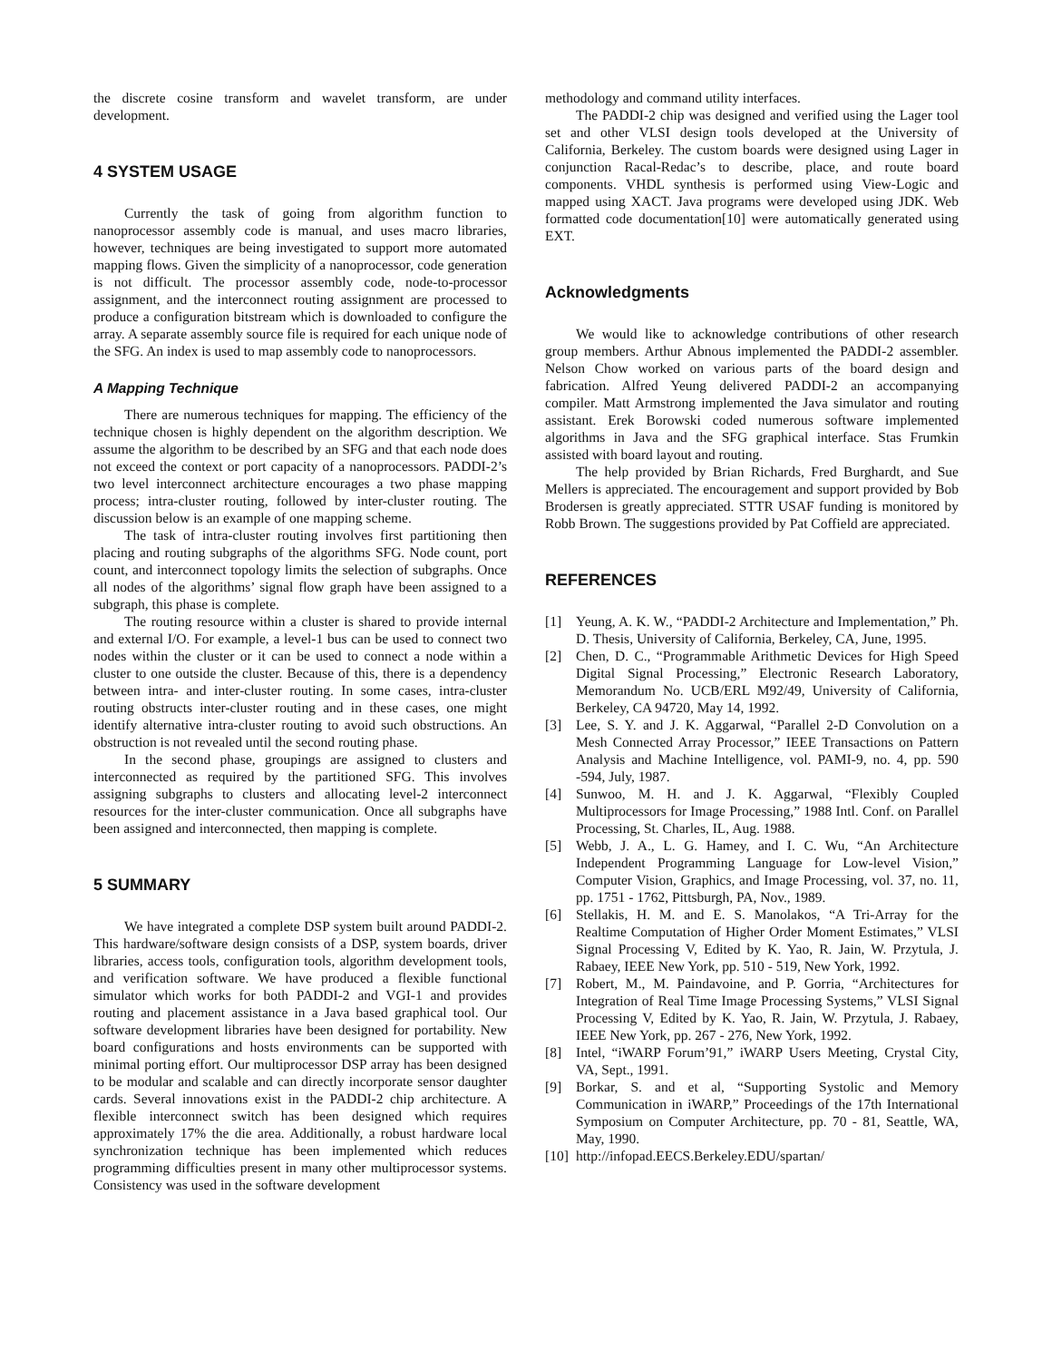the discrete cosine transform and wavelet transform, are under development.
4 SYSTEM USAGE
Currently the task of going from algorithm function to nanoprocessor assembly code is manual, and uses macro libraries, however, techniques are being investigated to support more automated mapping flows. Given the simplicity of a nanoprocessor, code generation is not difficult. The processor assembly code, node-to-processor assignment, and the interconnect routing assignment are processed to produce a configuration bitstream which is downloaded to configure the array. A separate assembly source file is required for each unique node of the SFG. An index is used to map assembly code to nanoprocessors.
A Mapping Technique
There are numerous techniques for mapping. The efficiency of the technique chosen is highly dependent on the algorithm description. We assume the algorithm to be described by an SFG and that each node does not exceed the context or port capacity of a nanoprocessors. PADDI-2’s two level interconnect architecture encourages a two phase mapping process; intra-cluster routing, followed by inter-cluster routing. The discussion below is an example of one mapping scheme.
The task of intra-cluster routing involves first partitioning then placing and routing subgraphs of the algorithms SFG. Node count, port count, and interconnect topology limits the selection of subgraphs. Once all nodes of the algorithms’ signal flow graph have been assigned to a subgraph, this phase is complete.
The routing resource within a cluster is shared to provide internal and external I/O. For example, a level-1 bus can be used to connect two nodes within the cluster or it can be used to connect a node within a cluster to one outside the cluster. Because of this, there is a dependency between intra- and inter-cluster routing. In some cases, intra-cluster routing obstructs inter-cluster routing and in these cases, one might identify alternative intra-cluster routing to avoid such obstructions. An obstruction is not revealed until the second routing phase.
In the second phase, groupings are assigned to clusters and interconnected as required by the partitioned SFG. This involves assigning subgraphs to clusters and allocating level-2 interconnect resources for the inter-cluster communication. Once all subgraphs have been assigned and interconnected, then mapping is complete.
5 SUMMARY
We have integrated a complete DSP system built around PADDI-2. This hardware/software design consists of a DSP, system boards, driver libraries, access tools, configuration tools, algorithm development tools, and verification software. We have produced a flexible functional simulator which works for both PADDI-2 and VGI-1 and provides routing and placement assistance in a Java based graphical tool. Our software development libraries have been designed for portability. New board configurations and hosts environments can be supported with minimal porting effort. Our multiprocessor DSP array has been designed to be modular and scalable and can directly incorporate sensor daughter cards. Several innovations exist in the PADDI-2 chip architecture. A flexible interconnect switch has been designed which requires approximately 17% the die area. Additionally, a robust hardware local synchronization technique has been implemented which reduces programming difficulties present in many other multiprocessor systems. Consistency was used in the software development
methodology and command utility interfaces.
The PADDI-2 chip was designed and verified using the Lager tool set and other VLSI design tools developed at the University of California, Berkeley. The custom boards were designed using Lager in conjunction Racal-Redac’s to describe, place, and route board components. VHDL synthesis is performed using View-Logic and mapped using XACT. Java programs were developed using JDK. Web formatted code documentation[10] were automatically generated using EXT.
Acknowledgments
We would like to acknowledge contributions of other research group members. Arthur Abnous implemented the PADDI-2 assembler. Nelson Chow worked on various parts of the board design and fabrication. Alfred Yeung delivered PADDI-2 an accompanying compiler. Matt Armstrong implemented the Java simulator and routing assistant. Erek Borowski coded numerous software implemented algorithms in Java and the SFG graphical interface. Stas Frumkin assisted with board layout and routing.
The help provided by Brian Richards, Fred Burghardt, and Sue Mellers is appreciated. The encouragement and support provided by Bob Brodersen is greatly appreciated. STTR USAF funding is monitored by Robb Brown. The suggestions provided by Pat Coffield are appreciated.
REFERENCES
[1] Yeung, A. K. W., “PADDI-2 Architecture and Implementation,” Ph. D. Thesis, University of California, Berkeley, CA, June, 1995.
[2] Chen, D. C., “Programmable Arithmetic Devices for High Speed Digital Signal Processing,” Electronic Research Laboratory, Memorandum No. UCB/ERL M92/49, University of California, Berkeley, CA 94720, May 14, 1992.
[3] Lee, S. Y. and J. K. Aggarwal, “Parallel 2-D Convolution on a Mesh Connected Array Processor,” IEEE Transactions on Pattern Analysis and Machine Intelligence, vol. PAMI-9, no. 4, pp. 590 -594, July, 1987.
[4] Sunwoo, M. H. and J. K. Aggarwal, “Flexibly Coupled Multiprocessors for Image Processing,” 1988 Intl. Conf. on Parallel Processing, St. Charles, IL, Aug. 1988.
[5] Webb, J. A., L. G. Hamey, and I. C. Wu, “An Architecture Independent Programming Language for Low-level Vision,” Computer Vision, Graphics, and Image Processing, vol. 37, no. 11, pp. 1751 - 1762, Pittsburgh, PA, Nov., 1989.
[6] Stellakis, H. M. and E. S. Manolakos, “A Tri-Array for the Realtime Computation of Higher Order Moment Estimates,” VLSI Signal Processing V, Edited by K. Yao, R. Jain, W. Przytula, J. Rabaey, IEEE New York, pp. 510 - 519, New York, 1992.
[7] Robert, M., M. Paindavoine, and P. Gorria, “Architectures for Integration of Real Time Image Processing Systems,” VLSI Signal Processing V, Edited by K. Yao, R. Jain, W. Przytula, J. Rabaey, IEEE New York, pp. 267 - 276, New York, 1992.
[8] Intel, “iWARP Forum’91,” iWARP Users Meeting, Crystal City, VA, Sept., 1991.
[9] Borkar, S. and et al, “Supporting Systolic and Memory Communication in iWARP,” Proceedings of the 17th International Symposium on Computer Architecture, pp. 70 - 81, Seattle, WA, May, 1990.
[10] http://infopad.EECS.Berkeley.EDU/spartan/